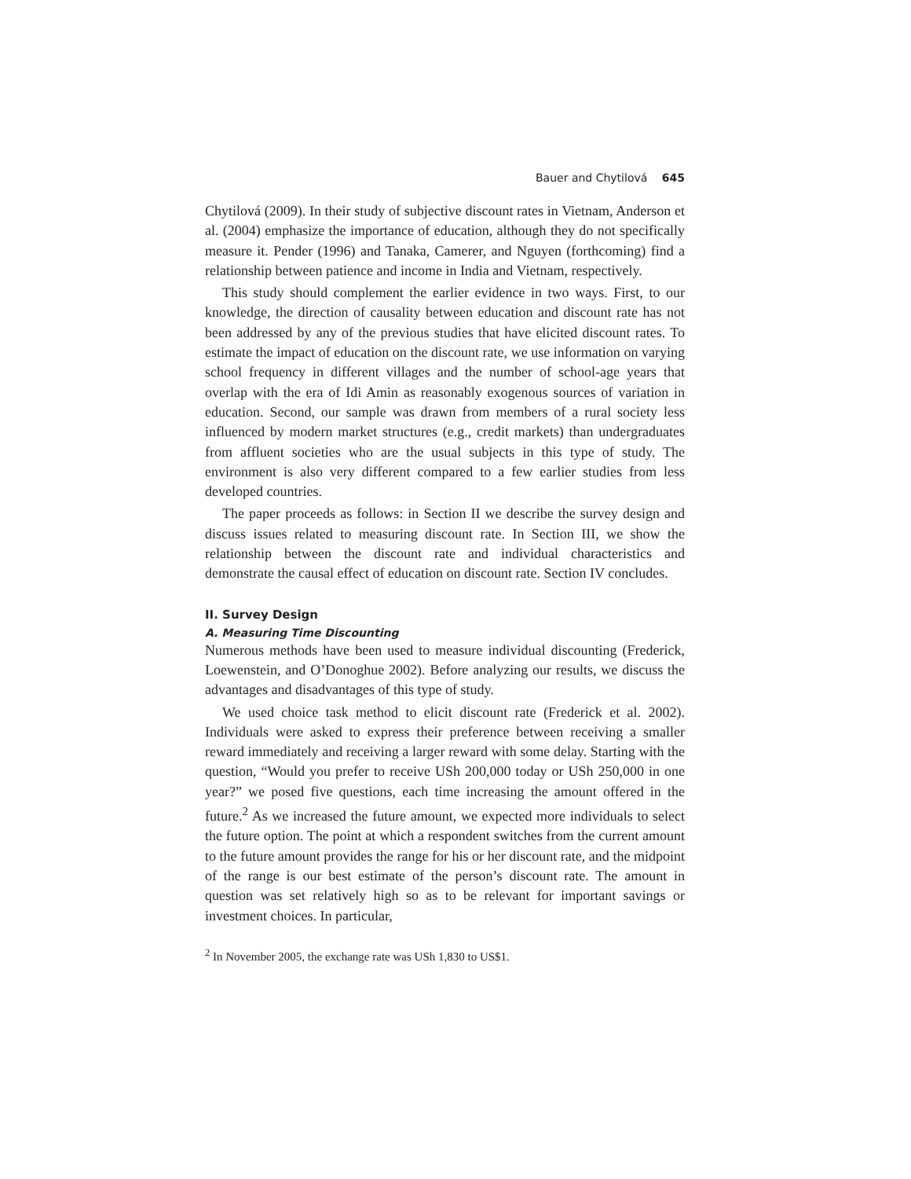Bauer and Chytilová 645
Chytilová (2009). In their study of subjective discount rates in Vietnam, Anderson et al. (2004) emphasize the importance of education, although they do not specifically measure it. Pender (1996) and Tanaka, Camerer, and Nguyen (forthcoming) find a relationship between patience and income in India and Vietnam, respectively.
This study should complement the earlier evidence in two ways. First, to our knowledge, the direction of causality between education and discount rate has not been addressed by any of the previous studies that have elicited discount rates. To estimate the impact of education on the discount rate, we use information on varying school frequency in different villages and the number of school-age years that overlap with the era of Idi Amin as reasonably exogenous sources of variation in education. Second, our sample was drawn from members of a rural society less influenced by modern market structures (e.g., credit markets) than undergraduates from affluent societies who are the usual subjects in this type of study. The environment is also very different compared to a few earlier studies from less developed countries.
The paper proceeds as follows: in Section II we describe the survey design and discuss issues related to measuring discount rate. In Section III, we show the relationship between the discount rate and individual characteristics and demonstrate the causal effect of education on discount rate. Section IV concludes.
II. Survey Design
A. Measuring Time Discounting
Numerous methods have been used to measure individual discounting (Frederick, Loewenstein, and O’Donoghue 2002). Before analyzing our results, we discuss the advantages and disadvantages of this type of study.
We used choice task method to elicit discount rate (Frederick et al. 2002). Individuals were asked to express their preference between receiving a smaller reward immediately and receiving a larger reward with some delay. Starting with the question, “Would you prefer to receive USh 200,000 today or USh 250,000 in one year?” we posed five questions, each time increasing the amount offered in the future.<sup>2</sup> As we increased the future amount, we expected more individuals to select the future option. The point at which a respondent switches from the current amount to the future amount provides the range for his or her discount rate, and the midpoint of the range is our best estimate of the person’s discount rate. The amount in question was set relatively high so as to be relevant for important savings or investment choices. In particular,
<sup>2</sup> In November 2005, the exchange rate was USh 1,830 to US$1.